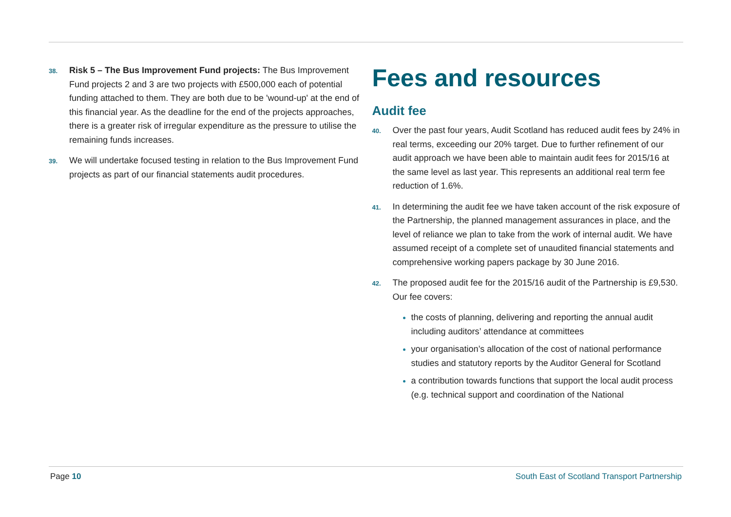38.
Risk 5 – The Bus Improvement Fund projects: The Bus Improvement Fund projects 2 and 3 are two projects with £500,000 each of potential funding attached to them. They are both due to be 'wound-up' at the end of this financial year. As the deadline for the end of the projects approaches, there is a greater risk of irregular expenditure as the pressure to utilise the remaining funds increases.
39.
We will undertake focused testing in relation to the Bus Improvement Fund projects as part of our financial statements audit procedures.
Fees and resources
Audit fee
40.
Over the past four years, Audit Scotland has reduced audit fees by 24% in real terms, exceeding our 20% target. Due to further refinement of our audit approach we have been able to maintain audit fees for 2015/16 at the same level as last year. This represents an additional real term fee reduction of 1.6%.
41.
In determining the audit fee we have taken account of the risk exposure of the Partnership, the planned management assurances in place, and the level of reliance we plan to take from the work of internal audit. We have assumed receipt of a complete set of unaudited financial statements and comprehensive working papers package by 30 June 2016.
42.
The proposed audit fee for the 2015/16 audit of the Partnership is £9,530. Our fee covers:
the costs of planning, delivering and reporting the annual audit including auditors’ attendance at committees
your organisation’s allocation of the cost of national performance studies and statutory reports by the Auditor General for Scotland
a contribution towards functions that support the local audit process (e.g. technical support and coordination of the National
Page 10 South East of Scotland Transport Partnership